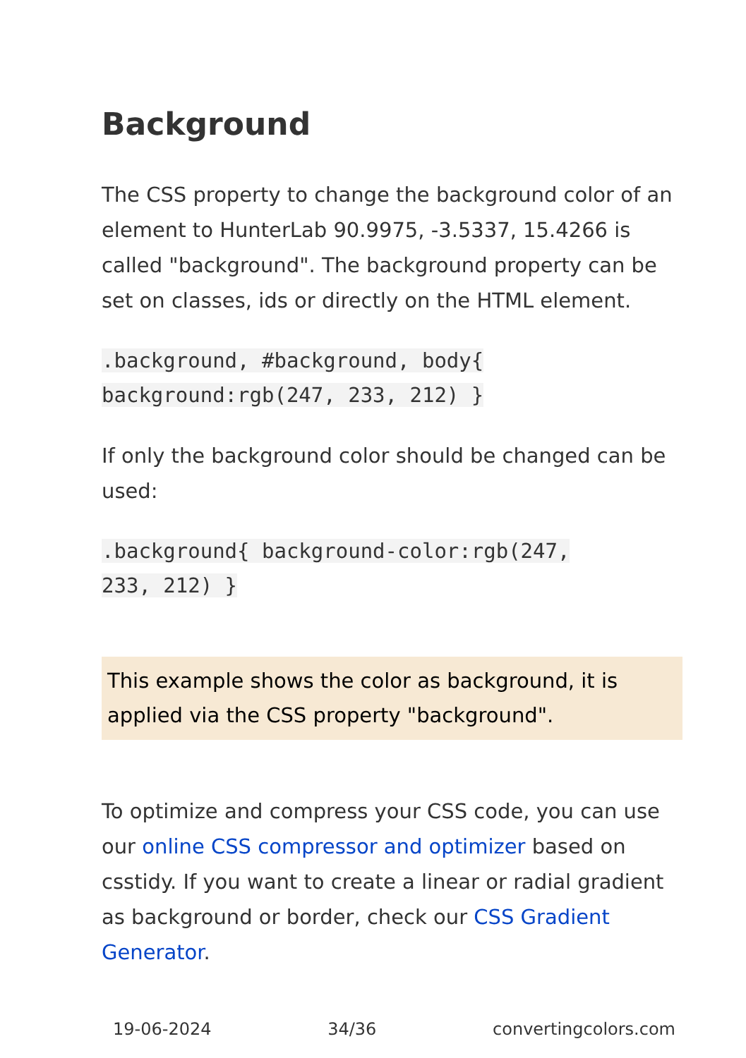Background
The CSS property to change the background color of an element to HunterLab 90.9975, -3.5337, 15.4266 is called "background". The background property can be set on classes, ids or directly on the HTML element.
.background, #background, body{
background:rgb(247, 233, 212) }
If only the background color should be changed can be used:
.background{ background-color:rgb(247,
233, 212) }
This example shows the color as background, it is applied via the CSS property "background".
To optimize and compress your CSS code, you can use our online CSS compressor and optimizer based on csstidy. If you want to create a linear or radial gradient as background or border, check our CSS Gradient Generator.
19-06-2024 34/36 convertingcolors.com